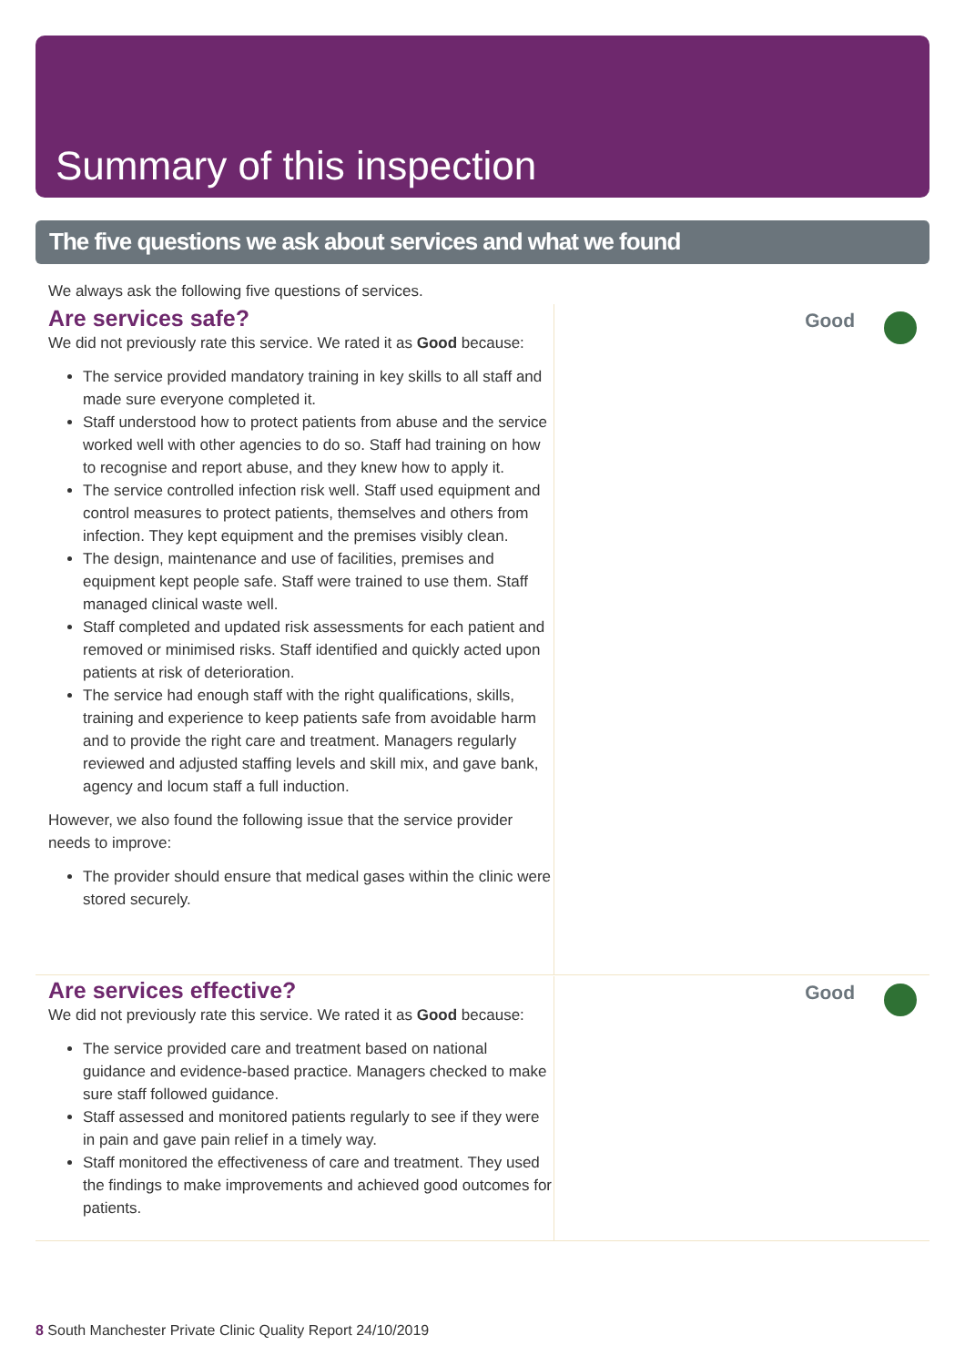Summary of this inspection
The five questions we ask about services and what we found
We always ask the following five questions of services.
Are services safe?
We did not previously rate this service. We rated it as Good because:
The service provided mandatory training in key skills to all staff and made sure everyone completed it.
Staff understood how to protect patients from abuse and the service worked well with other agencies to do so. Staff had training on how to recognise and report abuse, and they knew how to apply it.
The service controlled infection risk well. Staff used equipment and control measures to protect patients, themselves and others from infection. They kept equipment and the premises visibly clean.
The design, maintenance and use of facilities, premises and equipment kept people safe. Staff were trained to use them. Staff managed clinical waste well.
Staff completed and updated risk assessments for each patient and removed or minimised risks. Staff identified and quickly acted upon patients at risk of deterioration.
The service had enough staff with the right qualifications, skills, training and experience to keep patients safe from avoidable harm and to provide the right care and treatment. Managers regularly reviewed and adjusted staffing levels and skill mix, and gave bank, agency and locum staff a full induction.
However, we also found the following issue that the service provider needs to improve:
The provider should ensure that medical gases within the clinic were stored securely.
Good
Are services effective?
We did not previously rate this service. We rated it as Good because:
The service provided care and treatment based on national guidance and evidence-based practice. Managers checked to make sure staff followed guidance.
Staff assessed and monitored patients regularly to see if they were in pain and gave pain relief in a timely way.
Staff monitored the effectiveness of care and treatment. They used the findings to make improvements and achieved good outcomes for patients.
Good
8 South Manchester Private Clinic Quality Report 24/10/2019